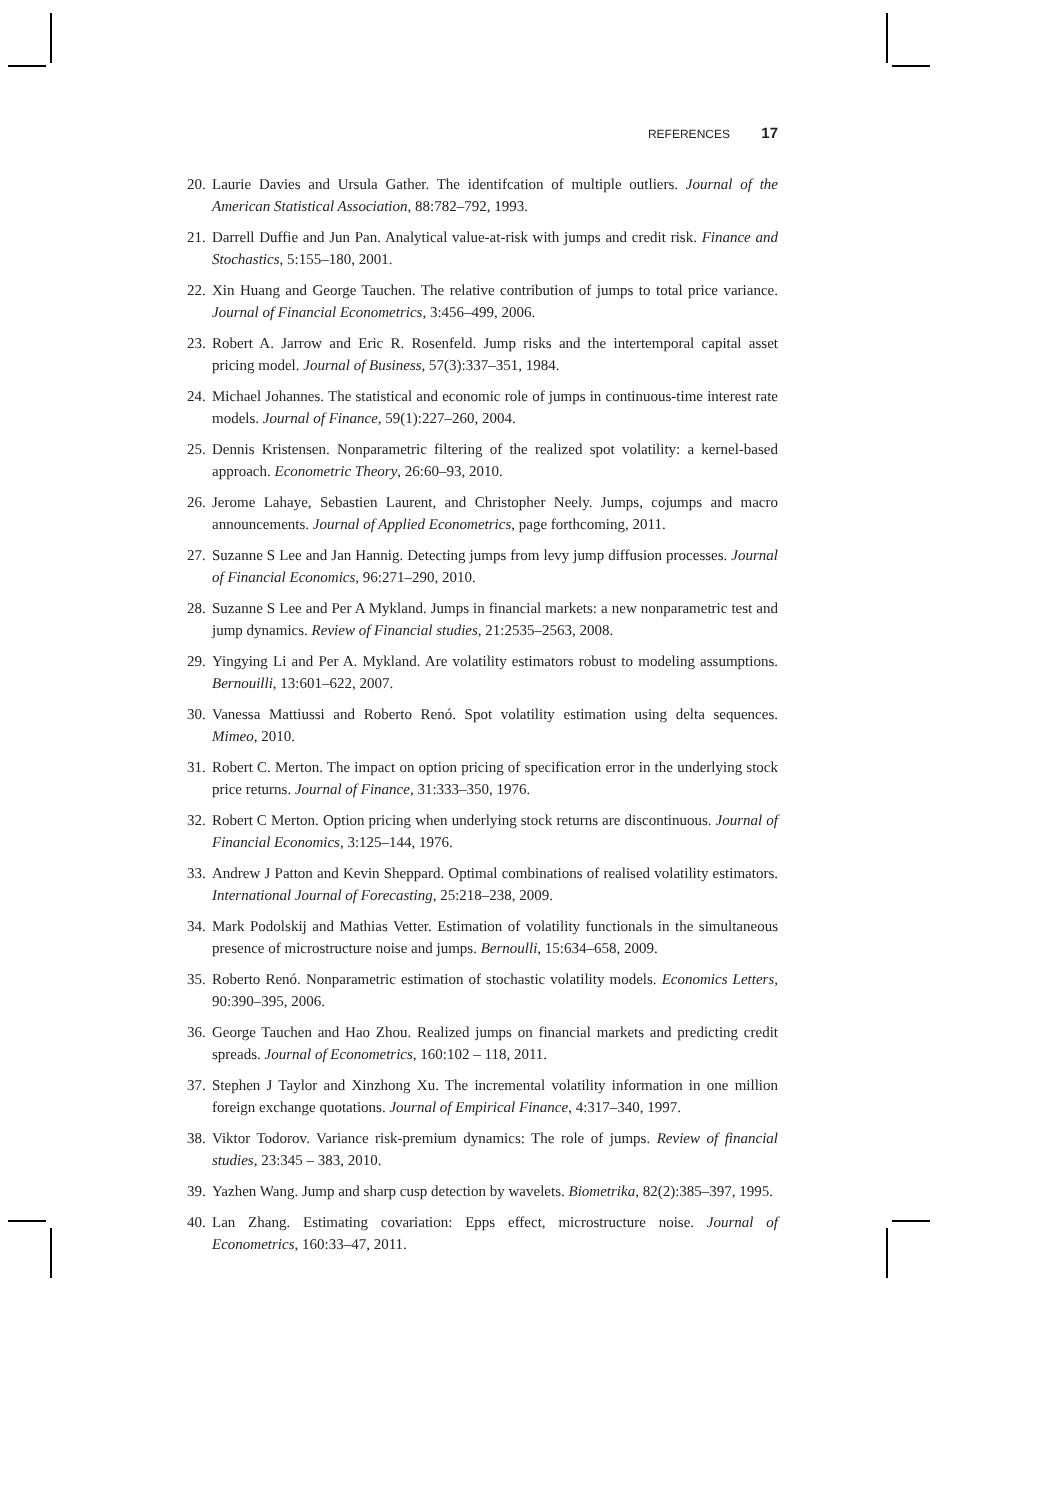REFERENCES 17
20. Laurie Davies and Ursula Gather. The identifcation of multiple outliers. Journal of the American Statistical Association, 88:782–792, 1993.
21. Darrell Duffie and Jun Pan. Analytical value-at-risk with jumps and credit risk. Finance and Stochastics, 5:155–180, 2001.
22. Xin Huang and George Tauchen. The relative contribution of jumps to total price variance. Journal of Financial Econometrics, 3:456–499, 2006.
23. Robert A. Jarrow and Eric R. Rosenfeld. Jump risks and the intertemporal capital asset pricing model. Journal of Business, 57(3):337–351, 1984.
24. Michael Johannes. The statistical and economic role of jumps in continuous-time interest rate models. Journal of Finance, 59(1):227–260, 2004.
25. Dennis Kristensen. Nonparametric filtering of the realized spot volatility: a kernel-based approach. Econometric Theory, 26:60–93, 2010.
26. Jerome Lahaye, Sebastien Laurent, and Christopher Neely. Jumps, cojumps and macro announcements. Journal of Applied Econometrics, page forthcoming, 2011.
27. Suzanne S Lee and Jan Hannig. Detecting jumps from levy jump diffusion processes. Journal of Financial Economics, 96:271–290, 2010.
28. Suzanne S Lee and Per A Mykland. Jumps in financial markets: a new nonparametric test and jump dynamics. Review of Financial studies, 21:2535–2563, 2008.
29. Yingying Li and Per A. Mykland. Are volatility estimators robust to modeling assumptions. Bernouilli, 13:601–622, 2007.
30. Vanessa Mattiussi and Roberto Renó. Spot volatility estimation using delta sequences. Mimeo, 2010.
31. Robert C. Merton. The impact on option pricing of specification error in the underlying stock price returns. Journal of Finance, 31:333–350, 1976.
32. Robert C Merton. Option pricing when underlying stock returns are discontinuous. Journal of Financial Economics, 3:125–144, 1976.
33. Andrew J Patton and Kevin Sheppard. Optimal combinations of realised volatility estimators. International Journal of Forecasting, 25:218–238, 2009.
34. Mark Podolskij and Mathias Vetter. Estimation of volatility functionals in the simultaneous presence of microstructure noise and jumps. Bernoulli, 15:634–658, 2009.
35. Roberto Renó. Nonparametric estimation of stochastic volatility models. Economics Letters, 90:390–395, 2006.
36. George Tauchen and Hao Zhou. Realized jumps on financial markets and predicting credit spreads. Journal of Econometrics, 160:102 – 118, 2011.
37. Stephen J Taylor and Xinzhong Xu. The incremental volatility information in one million foreign exchange quotations. Journal of Empirical Finance, 4:317–340, 1997.
38. Viktor Todorov. Variance risk-premium dynamics: The role of jumps. Review of financial studies, 23:345 – 383, 2010.
39. Yazhen Wang. Jump and sharp cusp detection by wavelets. Biometrika, 82(2):385–397, 1995.
40. Lan Zhang. Estimating covariation: Epps effect, microstructure noise. Journal of Econometrics, 160:33–47, 2011.